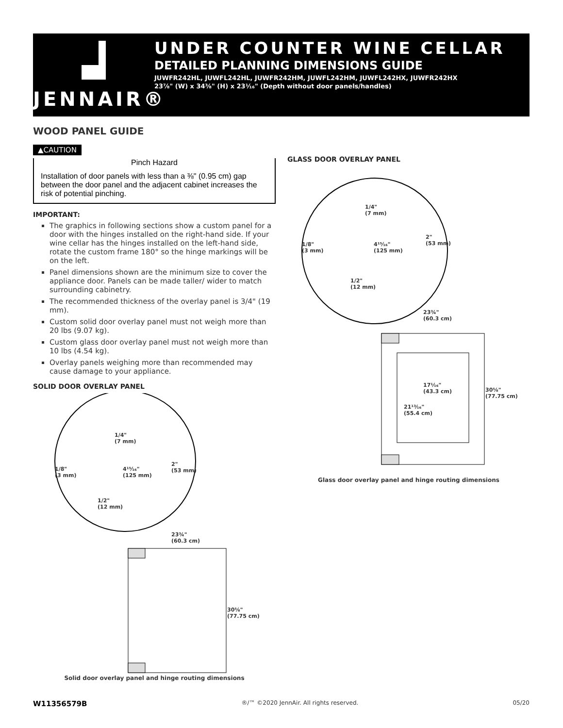JENNAIR®
UNDER COUNTER WINE CELLAR
DETAILED PLANNING DIMENSIONS GUIDE
JUWFR242HL, JUWFL242HL, JUWFR242HM, JUWFL242HM, JUWFL242HX, JUWFR242HX
23⅞" (W) x 34⅜" (H) x 23¹⁄₁₆" (Depth without door panels/handles)
WOOD PANEL GUIDE
▲CAUTION
Pinch Hazard
Installation of door panels with less than a ⅜" (0.95 cm) gap between the door panel and the adjacent cabinet increases the risk of potential pinching.
IMPORTANT:
The graphics in following sections show a custom panel for a door with the hinges installed on the right-hand side. If your wine cellar has the hinges installed on the left-hand side, rotate the custom frame 180° so the hinge markings will be on the left.
Panel dimensions shown are the minimum size to cover the appliance door. Panels can be made taller/ wider to match surrounding cabinetry.
The recommended thickness of the overlay panel is 3/4" (19 mm).
Custom solid door overlay panel must not weigh more than 20 lbs (9.07 kg).
Custom glass door overlay panel must not weigh more than 10 lbs (4.54 kg).
Overlay panels weighing more than recommended may cause damage to your appliance.
SOLID DOOR OVERLAY PANEL
1/4"
(7 mm)
1/8"
(3 mm)
4¹⁵⁄₁₆"
(125 mm)
2"
(53 mm)
1/2"
(12 mm)
23¾"
(60.3 cm)
30⅝"
(77.75 cm)
Solid door overlay panel and hinge routing dimensions
GLASS DOOR OVERLAY PANEL
1/4"
(7 mm)
1/8"
(3 mm)
4¹⁵⁄₁₆"
(125 mm)
2"
(53 mm)
1/2"
(12 mm)
23¾"
(60.3 cm)
17¹⁄₁₆"
(43.3 cm)
21¹³⁄₁₆"
(55.4 cm)
30⅝"
(77.75 cm)
Glass door overlay panel and hinge routing dimensions
W11356579B ®/™ ©2020 JennAir. All rights reserved. 05/20